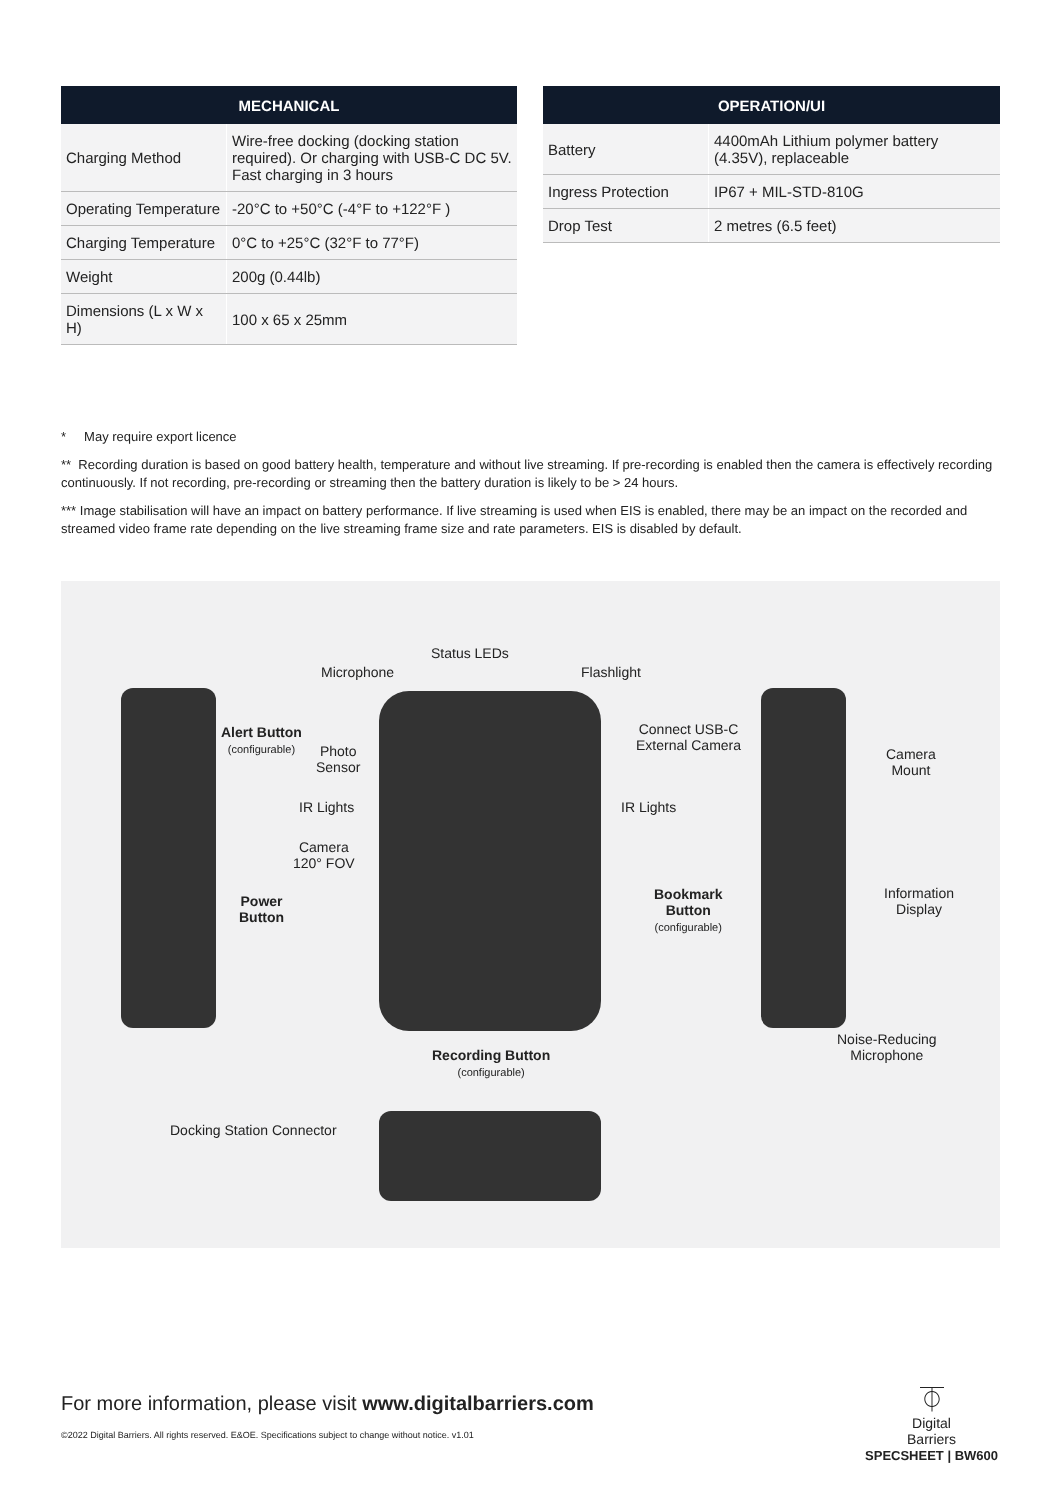| MECHANICAL | |
| --- | --- |
| Charging Method | Wire-free docking (docking station required). Or charging with USB-C DC 5V. Fast charging in 3 hours |
| Operating Temperature | -20°C to +50°C (-4°F to +122°F ) |
| Charging Temperature | 0°C to +25°C (32°F to 77°F) |
| Weight | 200g (0.44lb) |
| Dimensions (L x W x H) | 100 x 65 x 25mm |
| OPERATION/UI | |
| --- | --- |
| Battery | 4400mAh Lithium polymer battery (4.35V), replaceable |
| Ingress Protection | IP67 + MIL-STD-810G |
| Drop Test | 2 metres (6.5 feet) |
* May require export licence
** Recording duration is based on good battery health, temperature and without live streaming. If pre-recording is enabled then the camera is effectively recording continuously. If not recording, pre-recording or streaming then the battery duration is likely to be > 24 hours.
*** Image stabilisation will have an impact on battery performance. If live streaming is used when EIS is enabled, there may be an impact on the recorded and streamed video frame rate depending on the live streaming frame size and rate parameters. EIS is disabled by default.
Status LEDs
Microphone Flashlight
Alert Button
(configurable)
Photo
Sensor
Connect USB-C
External Camera
Camera
Mount
IR Lights IR Lights
Camera
120° FOV
Power
Button
Bookmark
Button
(configurable)
Information
Display
Noise-Reducing
Microphone
Recording Button
(configurable)
Docking Station Connector
For more information, please visit www.digitalbarriers.com
©2022 Digital Barriers. All rights reserved. E&OE. Specifications subject to change without notice. v1.01
⏁
Digital
Barriers
SPECSHEET | BW600